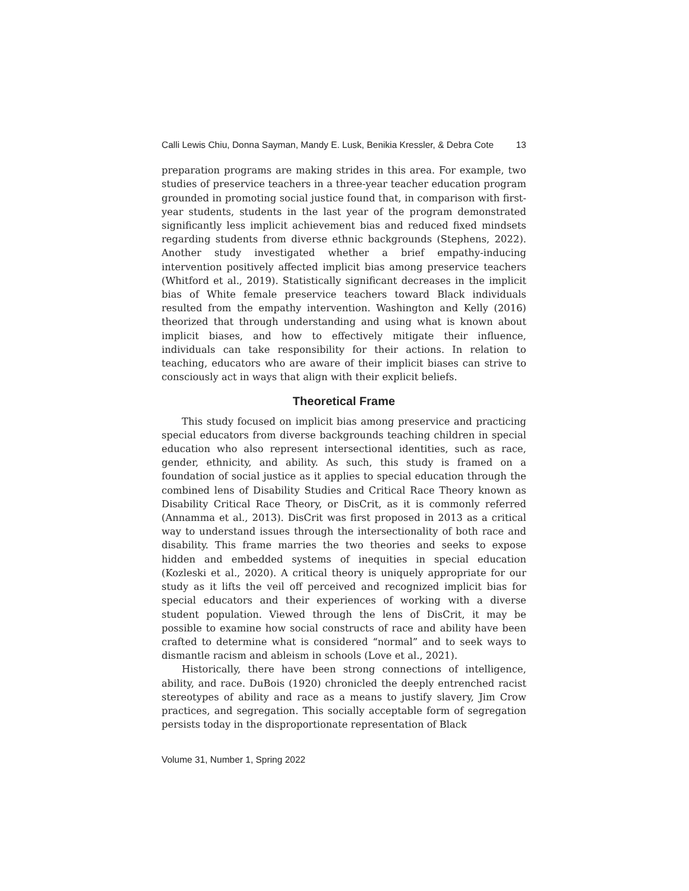Calli Lewis Chiu, Donna Sayman, Mandy E. Lusk, Benikia Kressler, & Debra Cote 13
preparation programs are making strides in this area. For example, two studies of preservice teachers in a three-year teacher education program grounded in promoting social justice found that, in comparison with first-year students, students in the last year of the program demonstrated significantly less implicit achievement bias and reduced fixed mindsets regarding students from diverse ethnic backgrounds (Stephens, 2022). Another study investigated whether a brief empathy-inducing intervention positively affected implicit bias among preservice teachers (Whitford et al., 2019). Statistically significant decreases in the implicit bias of White female preservice teachers toward Black individuals resulted from the empathy intervention. Washington and Kelly (2016) theorized that through understanding and using what is known about implicit biases, and how to effectively mitigate their influence, individuals can take responsibility for their actions. In relation to teaching, educators who are aware of their implicit biases can strive to consciously act in ways that align with their explicit beliefs.
Theoretical Frame
This study focused on implicit bias among preservice and practicing special educators from diverse backgrounds teaching children in special education who also represent intersectional identities, such as race, gender, ethnicity, and ability. As such, this study is framed on a foundation of social justice as it applies to special education through the combined lens of Disability Studies and Critical Race Theory known as Disability Critical Race Theory, or DisCrit, as it is commonly referred (Annamma et al., 2013). DisCrit was first proposed in 2013 as a critical way to understand issues through the intersectionality of both race and disability. This frame marries the two theories and seeks to expose hidden and embedded systems of inequities in special education (Kozleski et al., 2020). A critical theory is uniquely appropriate for our study as it lifts the veil off perceived and recognized implicit bias for special educators and their experiences of working with a diverse student population. Viewed through the lens of DisCrit, it may be possible to examine how social constructs of race and ability have been crafted to determine what is considered “normal” and to seek ways to dismantle racism and ableism in schools (Love et al., 2021).
Historically, there have been strong connections of intelligence, ability, and race. DuBois (1920) chronicled the deeply entrenched racist stereotypes of ability and race as a means to justify slavery, Jim Crow practices, and segregation. This socially acceptable form of segregation persists today in the disproportionate representation of Black
Volume 31, Number 1, Spring 2022